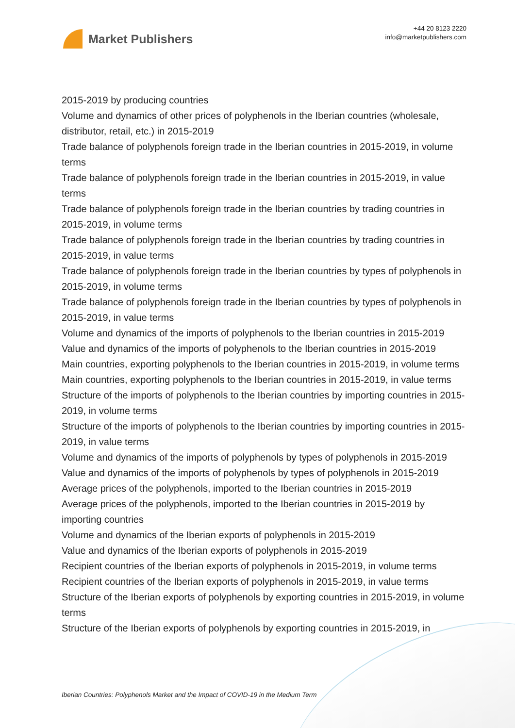Market Publishers
+44 20 8123 2220
info@marketpublishers.com
2015-2019 by producing countries
Volume and dynamics of other prices of polyphenols in the Iberian countries (wholesale, distributor, retail, etc.) in 2015-2019
Trade balance of polyphenols foreign trade in the Iberian countries in 2015-2019, in volume terms
Trade balance of polyphenols foreign trade in the Iberian countries in 2015-2019, in value terms
Trade balance of polyphenols foreign trade in the Iberian countries by trading countries in 2015-2019, in volume terms
Trade balance of polyphenols foreign trade in the Iberian countries by trading countries in 2015-2019, in value terms
Trade balance of polyphenols foreign trade in the Iberian countries by types of polyphenols in 2015-2019, in volume terms
Trade balance of polyphenols foreign trade in the Iberian countries by types of polyphenols in 2015-2019, in value terms
Volume and dynamics of the imports of polyphenols to the Iberian countries in 2015-2019
Value and dynamics of the imports of polyphenols to the Iberian countries in 2015-2019
Main countries, exporting polyphenols to the Iberian countries in 2015-2019, in volume terms
Main countries, exporting polyphenols to the Iberian countries in 2015-2019, in value terms
Structure of the imports of polyphenols to the Iberian countries by importing countries in 2015-2019, in volume terms
Structure of the imports of polyphenols to the Iberian countries by importing countries in 2015-2019, in value terms
Volume and dynamics of the imports of polyphenols by types of polyphenols in 2015-2019
Value and dynamics of the imports of polyphenols by types of polyphenols in 2015-2019
Average prices of the polyphenols, imported to the Iberian countries in 2015-2019
Average prices of the polyphenols, imported to the Iberian countries in 2015-2019 by importing countries
Volume and dynamics of the Iberian exports of polyphenols in 2015-2019
Value and dynamics of the Iberian exports of polyphenols in 2015-2019
Recipient countries of the Iberian exports of polyphenols in 2015-2019, in volume terms
Recipient countries of the Iberian exports of polyphenols in 2015-2019, in value terms
Structure of the Iberian exports of polyphenols by exporting countries in 2015-2019, in volume terms
Structure of the Iberian exports of polyphenols by exporting countries in 2015-2019, in
Iberian Countries: Polyphenols Market and the Impact of COVID-19 in the Medium Term